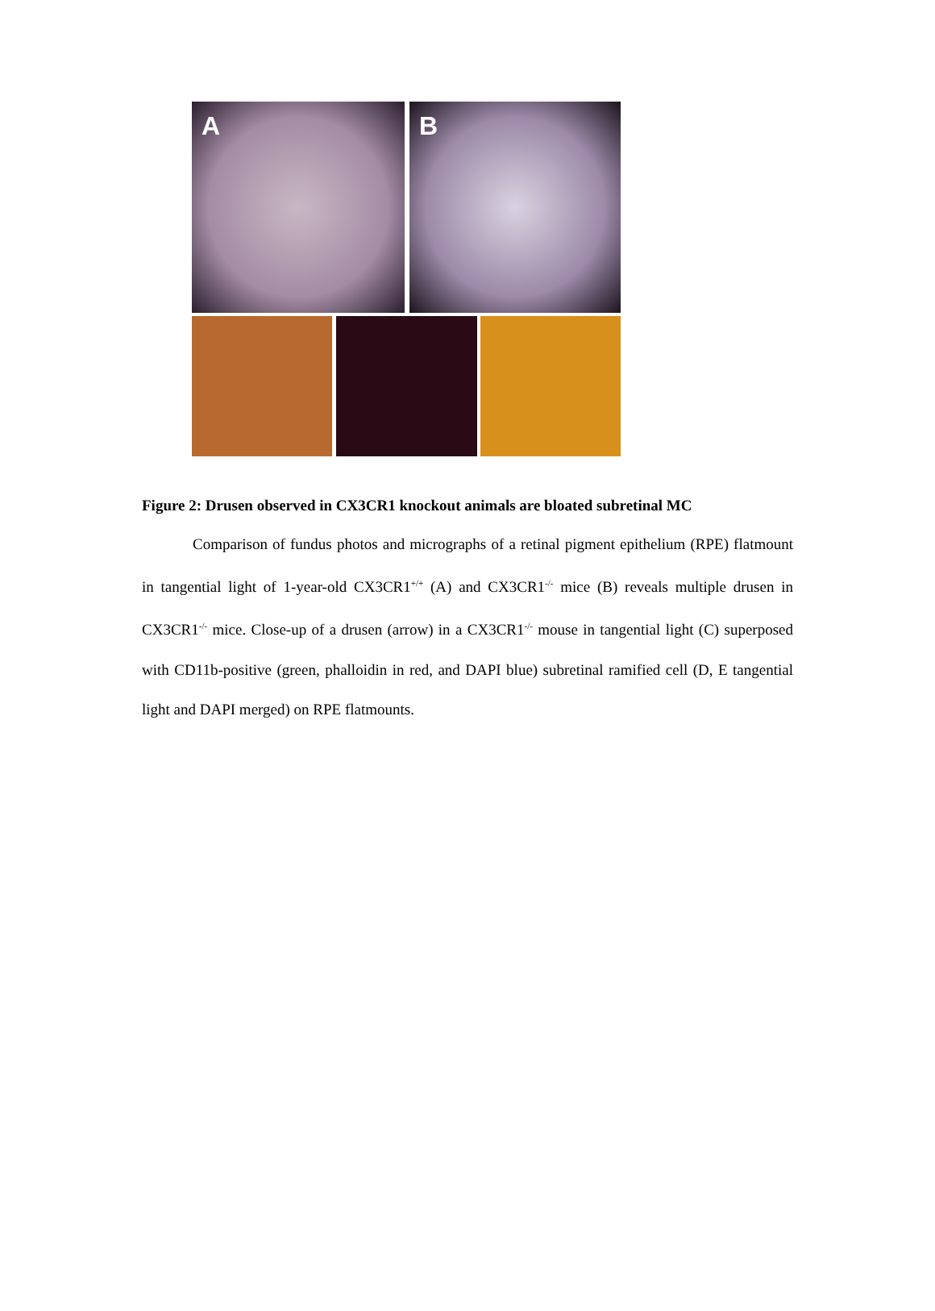A B
Figure 2: Drusen observed in CX3CR1 knockout animals are bloated subretinal MC
Comparison of fundus photos and micrographs of a retinal pigment epithelium (RPE) flatmount in tangential light of 1-year-old CX3CR1<sup>+/+</sup> (A) and CX3CR1<sup>-/-</sup> mice (B) reveals multiple drusen in CX3CR1<sup>-/-</sup> mice. Close-up of a drusen (arrow) in a CX3CR1<sup>-/-</sup> mouse in tangential light (C) superposed with CD11b-positive (green, phalloidin in red, and DAPI blue) subretinal ramified cell (D, E tangential light and DAPI merged) on RPE flatmounts.